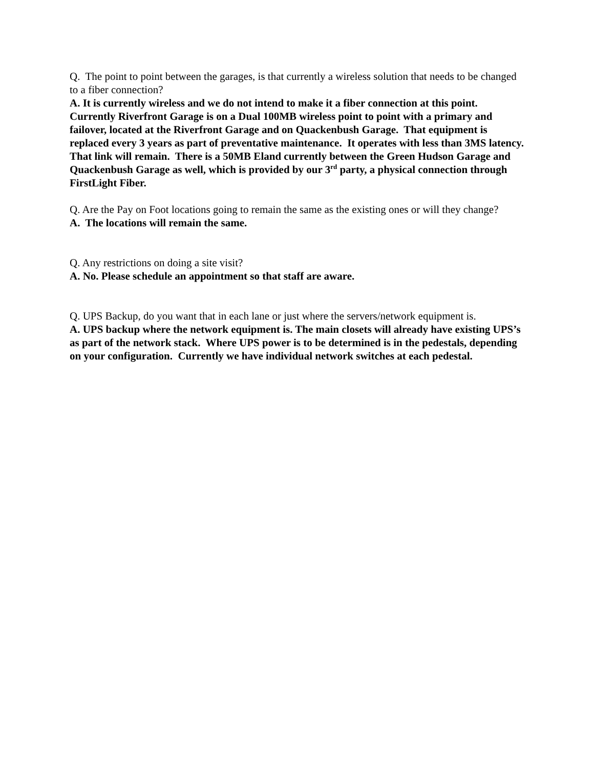Q. The point to point between the garages, is that currently a wireless solution that needs to be changed to a fiber connection?
A. It is currently wireless and we do not intend to make it a fiber connection at this point. Currently Riverfront Garage is on a Dual 100MB wireless point to point with a primary and failover, located at the Riverfront Garage and on Quackenbush Garage. That equipment is replaced every 3 years as part of preventative maintenance. It operates with less than 3MS latency. That link will remain. There is a 50MB Eland currently between the Green Hudson Garage and Quackenbush Garage as well, which is provided by our 3<sup>rd</sup> party, a physical connection through FirstLight Fiber.
Q. Are the Pay on Foot locations going to remain the same as the existing ones or will they change?
A. The locations will remain the same.
Q. Any restrictions on doing a site visit?
A. No. Please schedule an appointment so that staff are aware.
Q. UPS Backup, do you want that in each lane or just where the servers/network equipment is.
A. UPS backup where the network equipment is. The main closets will already have existing UPS’s as part of the network stack. Where UPS power is to be determined is in the pedestals, depending on your configuration. Currently we have individual network switches at each pedestal.